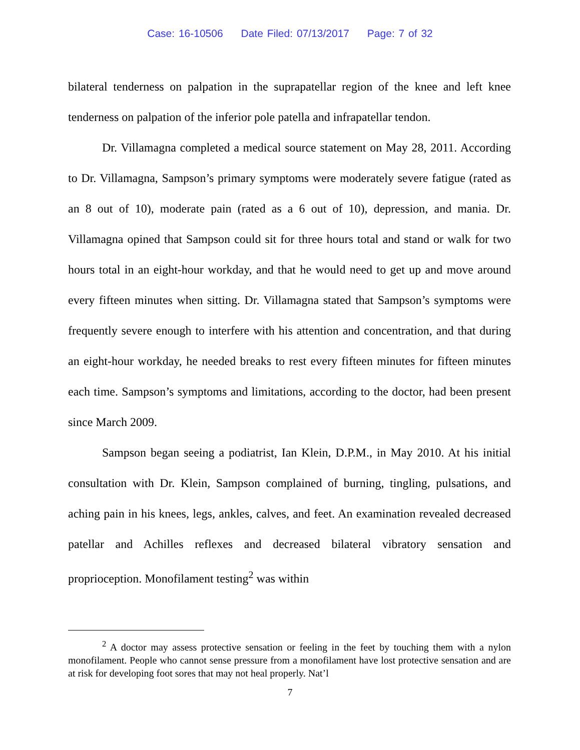Case: 16-10506 Date Filed: 07/13/2017 Page: 7 of 32
bilateral tenderness on palpation in the suprapatellar region of the knee and left knee tenderness on palpation of the inferior pole patella and infrapatellar tendon.
Dr. Villamagna completed a medical source statement on May 28, 2011. According to Dr. Villamagna, Sampson’s primary symptoms were moderately severe fatigue (rated as an 8 out of 10), moderate pain (rated as a 6 out of 10), depression, and mania. Dr. Villamagna opined that Sampson could sit for three hours total and stand or walk for two hours total in an eight-hour workday, and that he would need to get up and move around every fifteen minutes when sitting. Dr. Villamagna stated that Sampson’s symptoms were frequently severe enough to interfere with his attention and concentration, and that during an eight-hour workday, he needed breaks to rest every fifteen minutes for fifteen minutes each time. Sampson’s symptoms and limitations, according to the doctor, had been present since March 2009.
Sampson began seeing a podiatrist, Ian Klein, D.P.M., in May 2010. At his initial consultation with Dr. Klein, Sampson complained of burning, tingling, pulsations, and aching pain in his knees, legs, ankles, calves, and feet. An examination revealed decreased patellar and Achilles reflexes and decreased bilateral vibratory sensation and proprioception. Monofilament testing<sup>2</sup> was within
<sup>2</sup> A doctor may assess protective sensation or feeling in the feet by touching them with a nylon monofilament. People who cannot sense pressure from a monofilament have lost protective sensation and are at risk for developing foot sores that may not heal properly. Nat’l
7